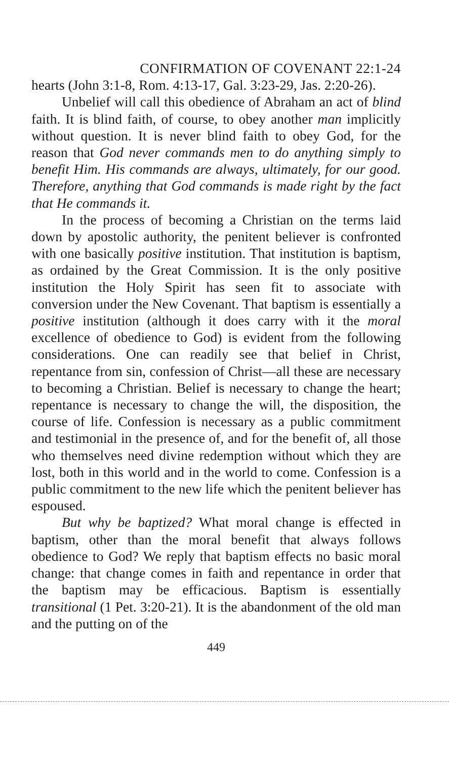CONFIRMATION OF COVENANT 22:1-24
hearts (John 3:1-8, Rom. 4:13-17, Gal. 3:23-29, Jas. 2:20-26).
Unbelief will call this obedience of Abraham an act of blind faith. It is blind faith, of course, to obey another man implicitly without question. It is never blind faith to obey God, for the reason that God never commands men to do anything simply to benefit Him. His commands are always, ultimately, for our good. Therefore, anything that God commands is made right by the fact that He commands it.
In the process of becoming a Christian on the terms laid down by apostolic authority, the penitent believer is confronted with one basically positive institution. That institution is baptism, as ordained by the Great Commission. It is the only positive institution the Holy Spirit has seen fit to associate with conversion under the New Covenant. That baptism is essentially a positive institution (although it does carry with it the moral excellence of obedience to God) is evident from the following considerations. One can readily see that belief in Christ, repentance from sin, confession of Christ—all these are necessary to becoming a Christian. Belief is necessary to change the heart; re­pentance is necessary to change the will, the disposition, the course of life. Confession is necessary as a public com­mitment and testimonial in the presence of, and for the benefit of, all those who themselves need divine redemption without which they are lost, both in this world and in the world to come. Confession is a public commitment to the new life which the penitent believer has espoused.
But why be baptized? What moral change is effected in baptism, other than the moral benefit that always fol­lows obedience to God? We reply that baptism effects no basic moral change: that change comes in faith and re­pentance in order that the baptism may be efficacious. Baptism is essentially transitional (1 Pet. 3:20-21). It is the abandonment of the old man and the putting on of the
449